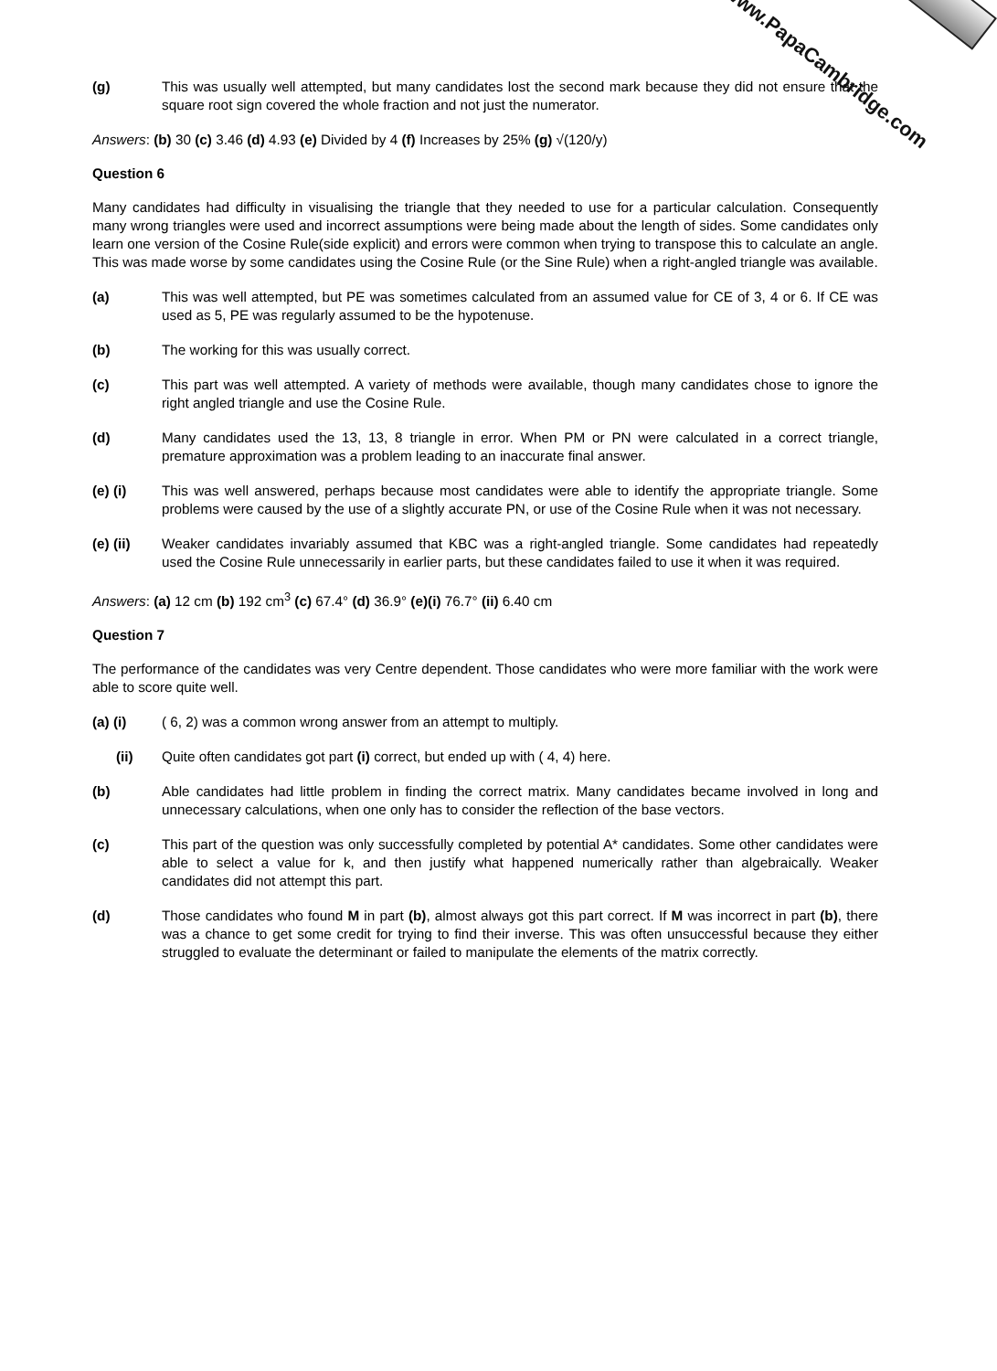www.PapaCambridge.com
(g) This was usually well attempted, but many candidates lost the second mark because they did not ensure that the square root sign covered the whole fraction and not just the numerator.
Answers: (b) 30 (c) 3.46 (d) 4.93 (e) Divided by 4 (f) Increases by 25% (g) √(120/y)
Question 6
Many candidates had difficulty in visualising the triangle that they needed to use for a particular calculation. Consequently many wrong triangles were used and incorrect assumptions were being made about the length of sides. Some candidates only learn one version of the Cosine Rule(side explicit) and errors were common when trying to transpose this to calculate an angle. This was made worse by some candidates using the Cosine Rule (or the Sine Rule) when a right-angled triangle was available.
(a) This was well attempted, but PE was sometimes calculated from an assumed value for CE of 3, 4 or 6. If CE was used as 5, PE was regularly assumed to be the hypotenuse.
(b) The working for this was usually correct.
(c) This part was well attempted. A variety of methods were available, though many candidates chose to ignore the right angled triangle and use the Cosine Rule.
(d) Many candidates used the 13, 13, 8 triangle in error. When PM or PN were calculated in a correct triangle, premature approximation was a problem leading to an inaccurate final answer.
(e) (i) This was well answered, perhaps because most candidates were able to identify the appropriate triangle. Some problems were caused by the use of a slightly accurate PN, or use of the Cosine Rule when it was not necessary.
(e) (ii) Weaker candidates invariably assumed that KBC was a right-angled triangle. Some candidates had repeatedly used the Cosine Rule unnecessarily in earlier parts, but these candidates failed to use it when it was required.
Answers: (a) 12 cm (b) 192 cm<sup>3</sup> (c) 67.4° (d) 36.9° (e)(i) 76.7° (ii) 6.40 cm
Question 7
The performance of the candidates was very Centre dependent. Those candidates who were more familiar with the work were able to score quite well.
(a) (i) ( 6, 2) was a common wrong answer from an attempt to multiply.
(ii) Quite often candidates got part (i) correct, but ended up with ( 4, 4) here.
(b) Able candidates had little problem in finding the correct matrix. Many candidates became involved in long and unnecessary calculations, when one only has to consider the reflection of the base vectors.
(c) This part of the question was only successfully completed by potential A* candidates. Some other candidates were able to select a value for k, and then justify what happened numerically rather than algebraically. Weaker candidates did not attempt this part.
(d) Those candidates who found M in part (b), almost always got this part correct. If M was incorrect in part (b), there was a chance to get some credit for trying to find their inverse. This was often unsuccessful because they either struggled to evaluate the determinant or failed to manipulate the elements of the matrix correctly.